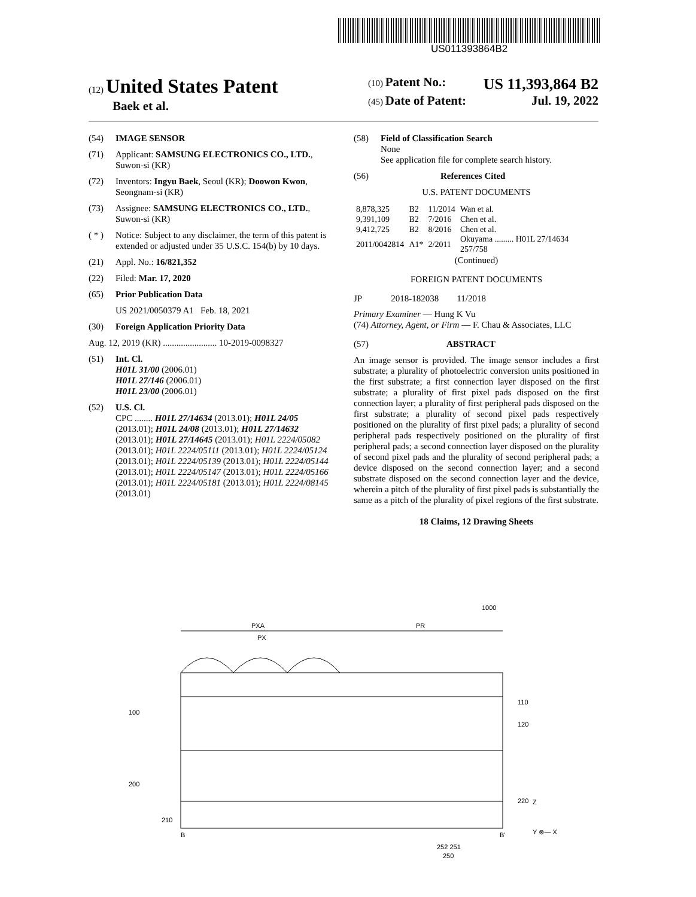US011393864B2
(12) United States Patent
Baek et al.
(10) Patent No.: US 11,393,864 B2
(45) Date of Patent: Jul. 19, 2022
(54) IMAGE SENSOR
(71) Applicant: SAMSUNG ELECTRONICS CO., LTD., Suwon-si (KR)
(72) Inventors: Ingyu Baek, Seoul (KR); Doowon Kwon, Seongnam-si (KR)
(73) Assignee: SAMSUNG ELECTRONICS CO., LTD., Suwon-si (KR)
( * ) Notice: Subject to any disclaimer, the term of this patent is extended or adjusted under 35 U.S.C. 154(b) by 10 days.
(21) Appl. No.: 16/821,352
(22) Filed: Mar. 17, 2020
(65) Prior Publication Data
US 2021/0050379 A1 Feb. 18, 2021
(30) Foreign Application Priority Data
Aug. 12, 2019 (KR) ........................ 10-2019-0098327
(51) Int. Cl.
H01L 31/00 (2006.01)
H01L 27/146 (2006.01)
H01L 23/00 (2006.01)
(52) U.S. Cl.
CPC ........ H01L 27/14634 (2013.01); H01L 24/05 (2013.01); H01L 24/08 (2013.01); H01L 27/14632 (2013.01); H01L 27/14645 (2013.01); H01L 2224/05082 (2013.01); H01L 2224/05111 (2013.01); H01L 2224/05124 (2013.01); H01L 2224/05139 (2013.01); H01L 2224/05144 (2013.01); H01L 2224/05147 (2013.01); H01L 2224/05166 (2013.01); H01L 2224/05181 (2013.01); H01L 2224/08145 (2013.01)
(58) Field of Classification Search
None
See application file for complete search history.
(56) References Cited
U.S. PATENT DOCUMENTS
| 8,878,325 | B2 | 11/2014 | Wan et al. |
| 9,391,109 | B2 | 7/2016 | Chen et al. |
| 9,412,725 | B2 | 8/2016 | Chen et al. |
| 2011/0042814 | A1* | 2/2011 | Okuyama ......... H01L 27/14634 257/758 |
(Continued)
FOREIGN PATENT DOCUMENTS
JP 2018-182038 11/2018
Primary Examiner — Hung K Vu
(74) Attorney, Agent, or Firm — F. Chau & Associates, LLC
(57) ABSTRACT
An image sensor is provided. The image sensor includes a first substrate; a plurality of photoelectric conversion units positioned in the first substrate; a first connection layer disposed on the first substrate; a plurality of first pixel pads disposed on the first connection layer; a plurality of first peripheral pads disposed on the first substrate; a plurality of second pixel pads respectively positioned on the plurality of first pixel pads; a plurality of second peripheral pads respectively positioned on the plurality of first peripheral pads; a second connection layer disposed on the plurality of second pixel pads and the plurality of second peripheral pads; a device disposed on the second connection layer; and a second substrate disposed on the second connection layer and the device, wherein a pitch of the plurality of first pixel pads is substantially the same as a pitch of the plurality of pixel regions of the first substrate.
18 Claims, 12 Drawing Sheets
1000
PXA
PR
PX
100
200
210
B
B'
110
120
220
252 251
250
Y ⊗— X
Z